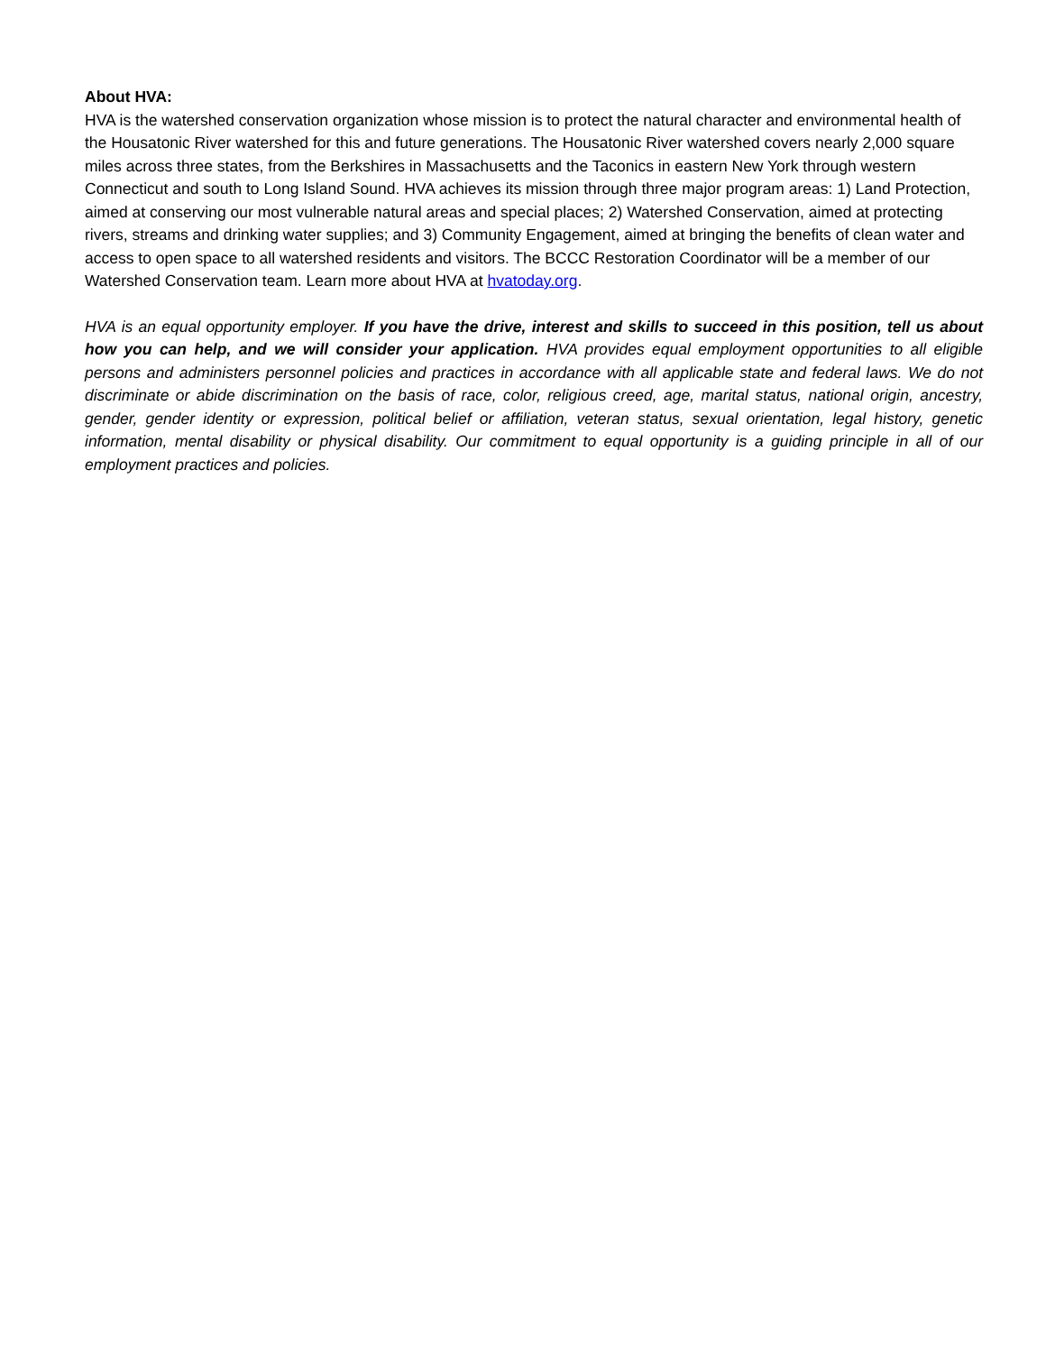About HVA:
HVA is the watershed conservation organization whose mission is to protect the natural character and environmental health of the Housatonic River watershed for this and future generations. The Housatonic River watershed covers nearly 2,000 square miles across three states, from the Berkshires in Massachusetts and the Taconics in eastern New York through western Connecticut and south to Long Island Sound. HVA achieves its mission through three major program areas: 1) Land Protection, aimed at conserving our most vulnerable natural areas and special places; 2) Watershed Conservation, aimed at protecting rivers, streams and drinking water supplies; and 3) Community Engagement, aimed at bringing the benefits of clean water and access to open space to all watershed residents and visitors. The BCCC Restoration Coordinator will be a member of our Watershed Conservation team. Learn more about HVA at hvatoday.org.
HVA is an equal opportunity employer. If you have the drive, interest and skills to succeed in this position, tell us about how you can help, and we will consider your application. HVA provides equal employment opportunities to all eligible persons and administers personnel policies and practices in accordance with all applicable state and federal laws. We do not discriminate or abide discrimination on the basis of race, color, religious creed, age, marital status, national origin, ancestry, gender, gender identity or expression, political belief or affiliation, veteran status, sexual orientation, legal history, genetic information, mental disability or physical disability. Our commitment to equal opportunity is a guiding principle in all of our employment practices and policies.